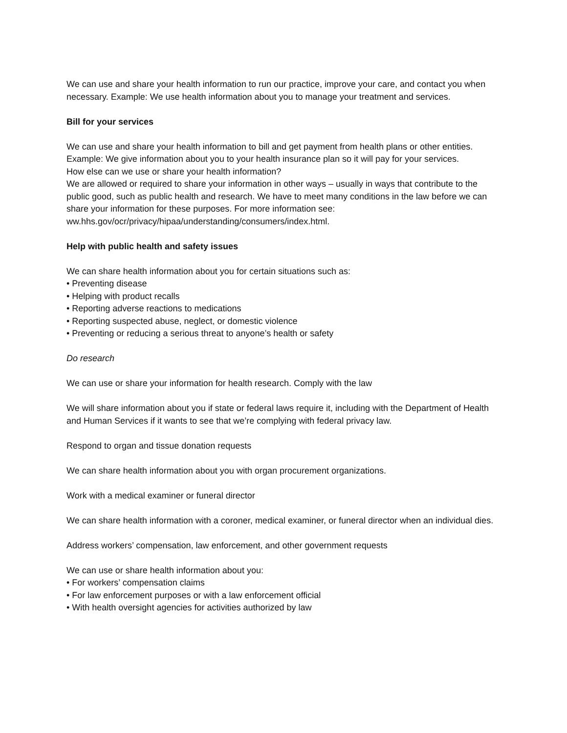We can use and share your health information to run our practice, improve your care, and contact you when necessary. Example: We use health information about you to manage your treatment and services.
Bill for your services
We can use and share your health information to bill and get payment from health plans or other entities. Example: We give information about you to your health insurance plan so it will pay for your services.
How else can we use or share your health information?
We are allowed or required to share your information in other ways – usually in ways that contribute to the public good, such as public health and research. We have to meet many conditions in the law before we can share your information for these purposes. For more information see: ww.hhs.gov/ocr/privacy/hipaa/understanding/consumers/index.html.
Help with public health and safety issues
We can share health information about you for certain situations such as:
• Preventing disease
• Helping with product recalls
• Reporting adverse reactions to medications
• Reporting suspected abuse, neglect, or domestic violence
• Preventing or reducing a serious threat to anyone’s health or safety
Do research
We can use or share your information for health research. Comply with the law
We will share information about you if state or federal laws require it, including with the Department of Health and Human Services if it wants to see that we’re complying with federal privacy law.
Respond to organ and tissue donation requests
We can share health information about you with organ procurement organizations.
Work with a medical examiner or funeral director
We can share health information with a coroner, medical examiner, or funeral director when an individual dies.
Address workers’ compensation, law enforcement, and other government requests
We can use or share health information about you:
• For workers’ compensation claims
• For law enforcement purposes or with a law enforcement official
• With health oversight agencies for activities authorized by law